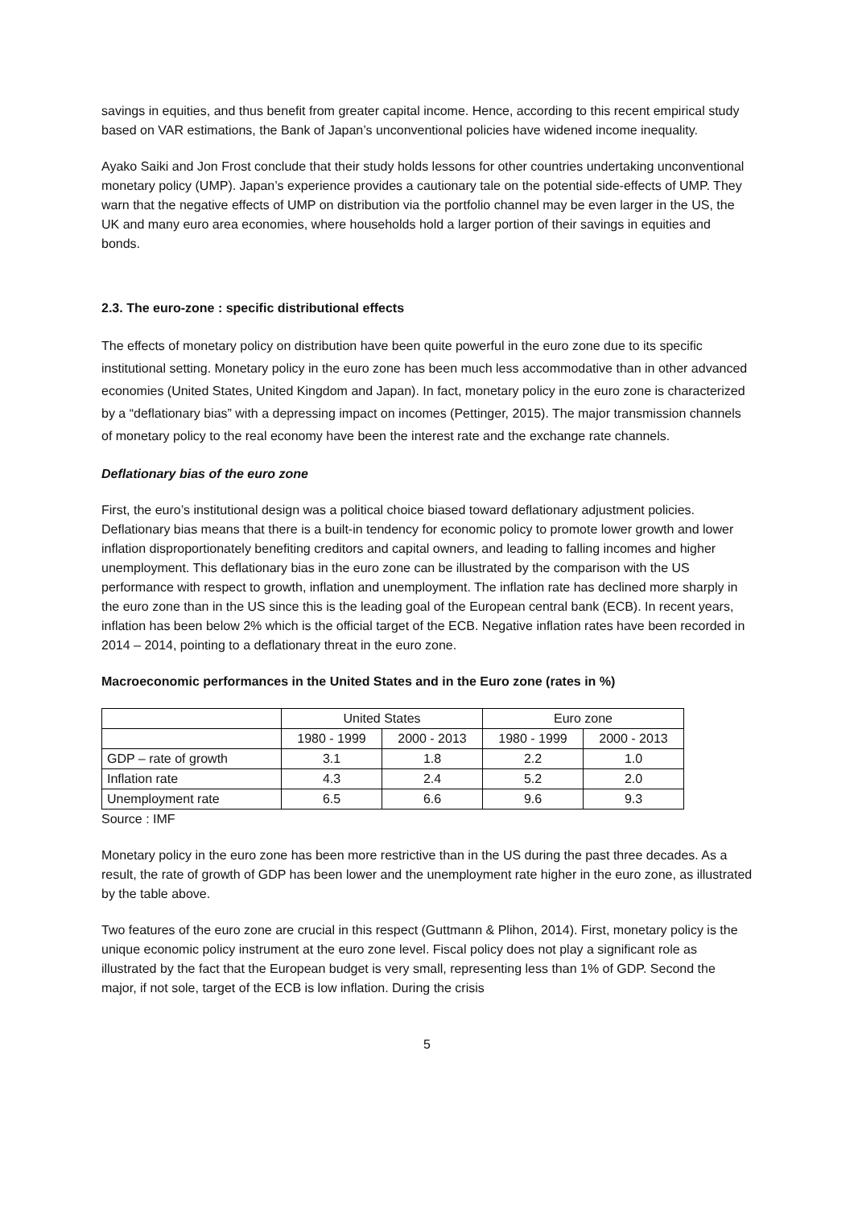savings in equities, and thus benefit from greater capital income. Hence, according to this recent empirical study based on VAR estimations, the Bank of Japan’s unconventional policies have widened income inequality.
Ayako Saiki and Jon Frost conclude that their study holds lessons for other countries undertaking unconventional monetary policy (UMP). Japan’s experience provides a cautionary tale on the potential side-effects of UMP. They warn that the negative effects of UMP on distribution via the portfolio channel may be even larger in the US, the UK and many euro area economies, where households hold a larger portion of their savings in equities and bonds.
2.3. The euro-zone : specific distributional effects
The effects of monetary policy on distribution have been quite powerful in the euro zone due to its specific institutional setting. Monetary policy in the euro zone has been much less accommodative than in other advanced economies (United States, United Kingdom and Japan). In fact, monetary policy in the euro zone is characterized by a “deflationary bias” with a depressing impact on incomes (Pettinger, 2015). The major transmission channels of monetary policy to the real economy have been the interest rate and the exchange rate channels.
Deflationary bias of the euro zone
First, the euro’s institutional design was a political choice biased toward deflationary adjustment policies. Deflationary bias means that there is a built-in tendency for economic policy to promote lower growth and lower inflation disproportionately benefiting creditors and capital owners, and leading to falling incomes and higher unemployment. This deflationary bias in the euro zone can be illustrated by the comparison with the US performance with respect to growth, inflation and unemployment. The inflation rate has declined more sharply in the euro zone than in the US since this is the leading goal of the European central bank (ECB). In recent years, inflation has been below 2% which is the official target of the ECB. Negative inflation rates have been recorded in 2014 – 2014, pointing to a deflationary threat in the euro zone.
Macroeconomic performances in the United States and in the Euro zone (rates in %)
| | United States | | Euro zone | |
| --- | --- | --- | --- | --- |
| | 1980 - 1999 | 2000 - 2013 | 1980 - 1999 | 2000 - 2013 |
| GDP – rate of growth | 3.1 | 1.8 | 2.2 | 1.0 |
| Inflation rate | 4.3 | 2.4 | 5.2 | 2.0 |
| Unemployment rate | 6.5 | 6.6 | 9.6 | 9.3 |
Source : IMF
Monetary policy in the euro zone has been more restrictive than in the US during the past three decades. As a result, the rate of growth of GDP has been lower and the unemployment rate higher in the euro zone, as illustrated by the table above.
Two features of the euro zone are crucial in this respect (Guttmann & Plihon, 2014). First, monetary policy is the unique economic policy instrument at the euro zone level. Fiscal policy does not play a significant role as illustrated by the fact that the European budget is very small, representing less than 1% of GDP. Second the major, if not sole, target of the ECB is low inflation. During the crisis
5